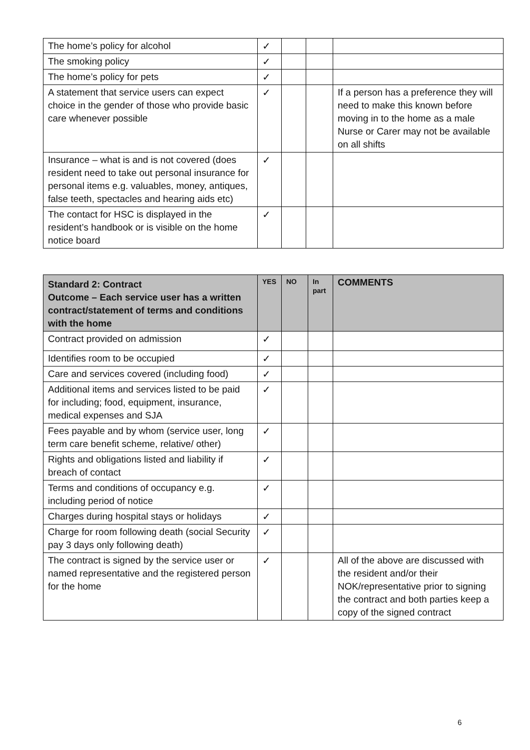| The home’s policy for alcohol | ✓ | | | |
| The smoking policy | ✓ | | | |
| The home’s policy for pets | ✓ | | | |
| A statement that service users can expect choice in the gender of those who provide basic care whenever possible | ✓ | | | If a person has a preference they will need to make this known before moving in to the home as a male Nurse or Carer may not be available on all shifts |
| Insurance – what is and is not covered (does resident need to take out personal insurance for personal items e.g. valuables, money, antiques, false teeth, spectacles and hearing aids etc) | ✓ | | | |
| The contact for HSC is displayed in the resident’s handbook or is visible on the home notice board | ✓ | | | |
| Standard 2: Contract Outcome – Each service user has a written contract/statement of terms and conditions with the home | YES | NO | In part | COMMENTS |
| --- | --- | --- | --- | --- |
| Contract provided on admission | ✓ | | | |
| Identifies room to be occupied | ✓ | | | |
| Care and services covered (including food) | ✓ | | | |
| Additional items and services listed to be paid for including; food, equipment, insurance, medical expenses and SJA | ✓ | | | |
| Fees payable and by whom (service user, long term care benefit scheme, relative/ other) | ✓ | | | |
| Rights and obligations listed and liability if breach of contact | ✓ | | | |
| Terms and conditions of occupancy e.g. including period of notice | ✓ | | | |
| Charges during hospital stays or holidays | ✓ | | | |
| Charge for room following death (social Security pay 3 days only following death) | ✓ | | | |
| The contract is signed by the service user or named representative and the registered person for the home | ✓ | | | All of the above are discussed with the resident and/or their NOK/representative prior to signing the contract and both parties keep a copy of the signed contract |
6